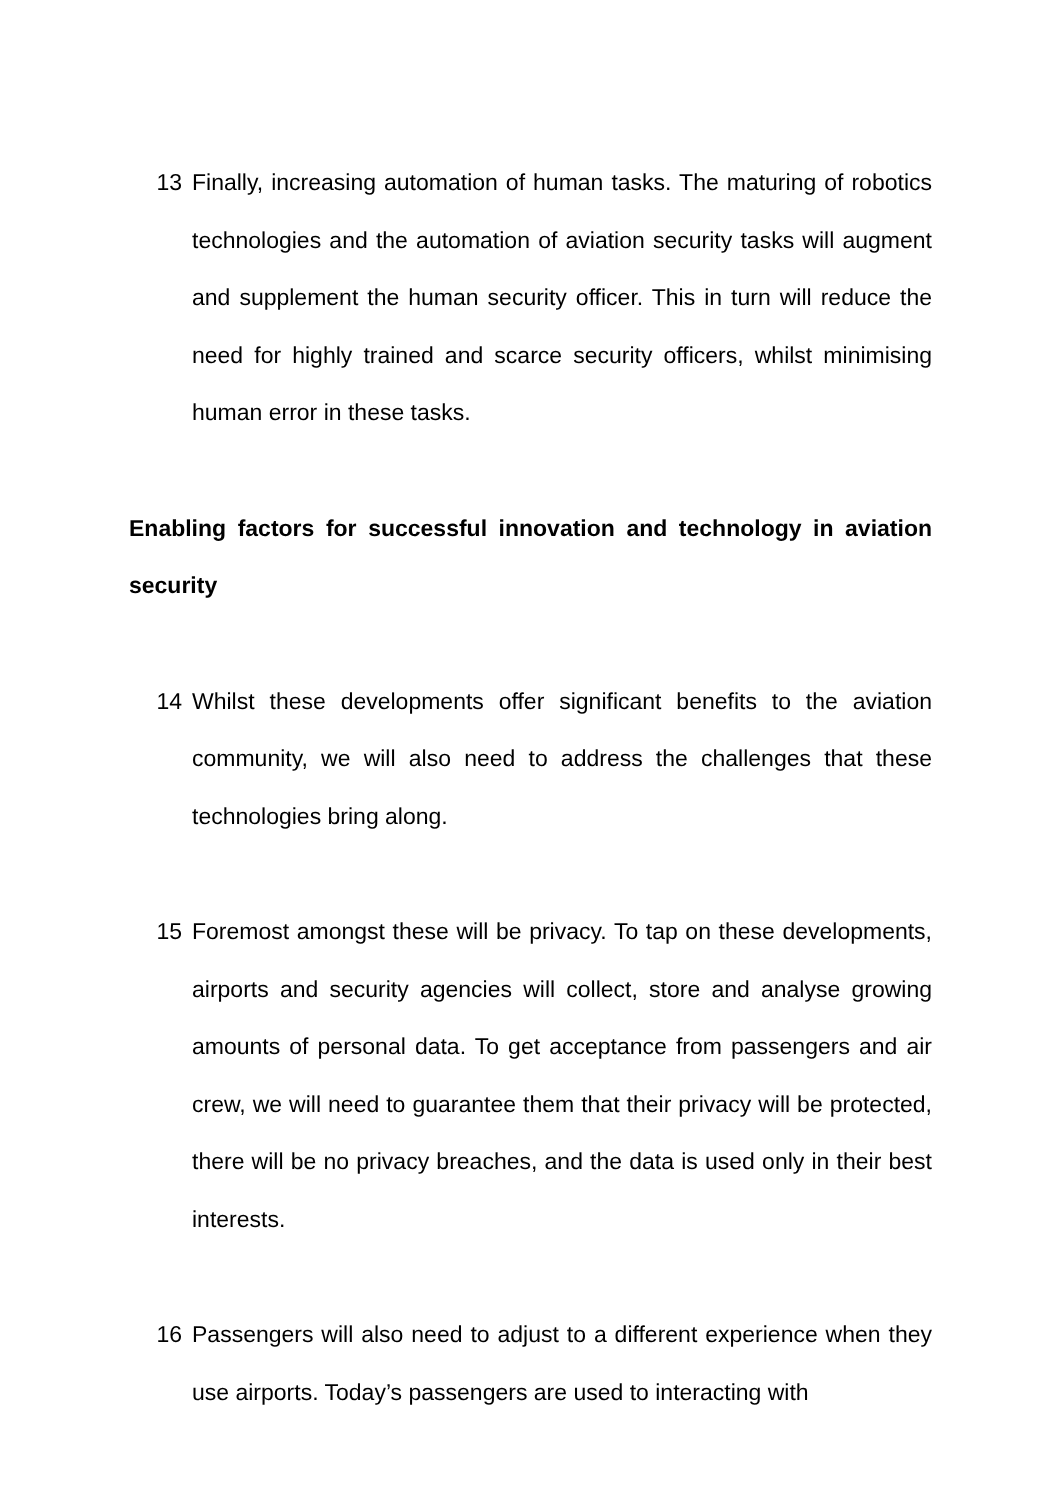13 Finally, increasing automation of human tasks. The maturing of robotics technologies and the automation of aviation security tasks will augment and supplement the human security officer. This in turn will reduce the need for highly trained and scarce security officers, whilst minimising human error in these tasks.
Enabling factors for successful innovation and technology in aviation security
14 Whilst these developments offer significant benefits to the aviation community, we will also need to address the challenges that these technologies bring along.
15 Foremost amongst these will be privacy. To tap on these developments, airports and security agencies will collect, store and analyse growing amounts of personal data. To get acceptance from passengers and air crew, we will need to guarantee them that their privacy will be protected, there will be no privacy breaches, and the data is used only in their best interests.
16 Passengers will also need to adjust to a different experience when they use airports. Today’s passengers are used to interacting with